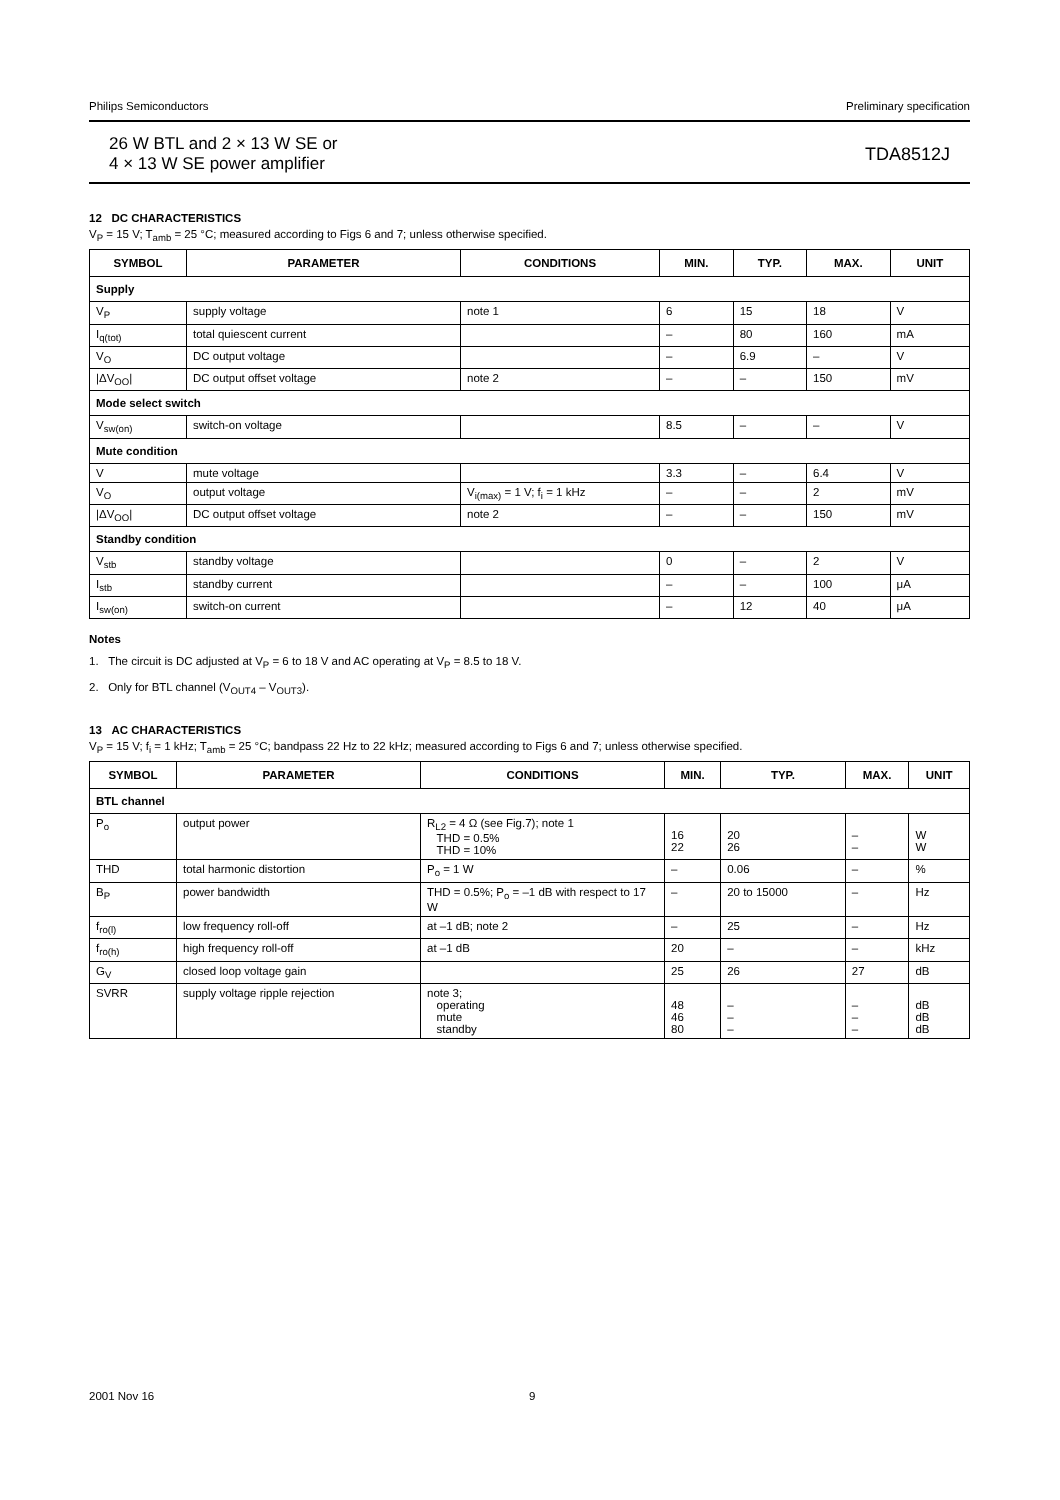Philips Semiconductors Preliminary specification
26 W BTL and 2 × 13 W SE or
4 × 13 W SE power amplifier
TDA8512J
12 DC CHARACTERISTICS
V<sub>P</sub> = 15 V; T<sub>amb</sub> = 25 °C; measured according to Figs 6 and 7; unless otherwise specified.
| SYMBOL | PARAMETER | CONDITIONS | MIN. | TYP. | MAX. | UNIT |
| --- | --- | --- | --- | --- | --- | --- |
| Supply | | | | | | |
| V<sub>P</sub> | supply voltage | note 1 | 6 | 15 | 18 | V |
| I<sub>q(tot)</sub> | total quiescent current | | – | 80 | 160 | mA |
| V<sub>O</sub> | DC output voltage | | – | 6.9 | – | V |
| /ΔV<sub>OO</sub>/ | DC output offset voltage | note 2 | – | – | 150 | mV |
| Mode select switch | | | | | | |
| V<sub>sw(on)</sub> | switch-on voltage | | 8.5 | – | – | V |
| Mute condition | | | | | | |
| V | mute voltage | | 3.3 | – | 6.4 | V |
| V<sub>O</sub> | output voltage | V<sub>i(max)</sub> = 1 V; f<sub>i</sub> = 1 kHz | – | – | 2 | mV |
| /ΔV<sub>OO</sub>/ | DC output offset voltage | note 2 | – | – | 150 | mV |
| Standby condition | | | | | | |
| V<sub>stb</sub> | standby voltage | | 0 | – | 2 | V |
| I<sub>stb</sub> | standby current | | – | – | 100 | μA |
| I<sub>sw(on)</sub> | switch-on current | | – | 12 | 40 | μA |
Notes
1. The circuit is DC adjusted at V<sub>P</sub> = 6 to 18 V and AC operating at V<sub>P</sub> = 8.5 to 18 V.
2. Only for BTL channel (V<sub>OUT4</sub> – V<sub>OUT3</sub>).
13 AC CHARACTERISTICS
V<sub>P</sub> = 15 V; f<sub>i</sub> = 1 kHz; T<sub>amb</sub> = 25 °C; bandpass 22 Hz to 22 kHz; measured according to Figs 6 and 7; unless otherwise specified.
| SYMBOL | PARAMETER | CONDITIONS | MIN. | TYP. | MAX. | UNIT |
| --- | --- | --- | --- | --- | --- | --- |
| BTL channel | | | | | | |
| P<sub>o</sub> | output power | R<sub>L2</sub> = 4 Ω (see Fig.7); note 1 THD = 0.5% THD = 10% | 16 22 | 20 26 | – – | W W |
| THD | total harmonic distortion | P<sub>o</sub> = 1 W | – | 0.06 | – | % |
| B<sub>P</sub> | power bandwidth | THD = 0.5%; P<sub>o</sub> = –1 dB with respect to 17 W | – | 20 to 15000 | – | Hz |
| f<sub>ro(l)</sub> | low frequency roll-off | at –1 dB; note 2 | – | 25 | – | Hz |
| f<sub>ro(h)</sub> | high frequency roll-off | at –1 dB | 20 | – | – | kHz |
| G<sub>V</sub> | closed loop voltage gain | | 25 | 26 | 27 | dB |
| SVRR | supply voltage ripple rejection | note 3; operating mute standby | 48 46 80 | – – – | – – – | dB dB dB |
2001 Nov 16 9